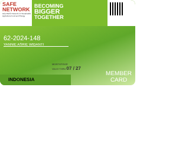SAFE
NETWORK
Asia Pacific Network for Sustainable Agriculture Food and Energy
BECOMING
BIGGER
TOGETHER
62-2024-148
YANNIE ASRIE WIDANTI
MONTH/YEAR
VALID THRU 07 / 27
INDONESIA
MEMBER
CARD